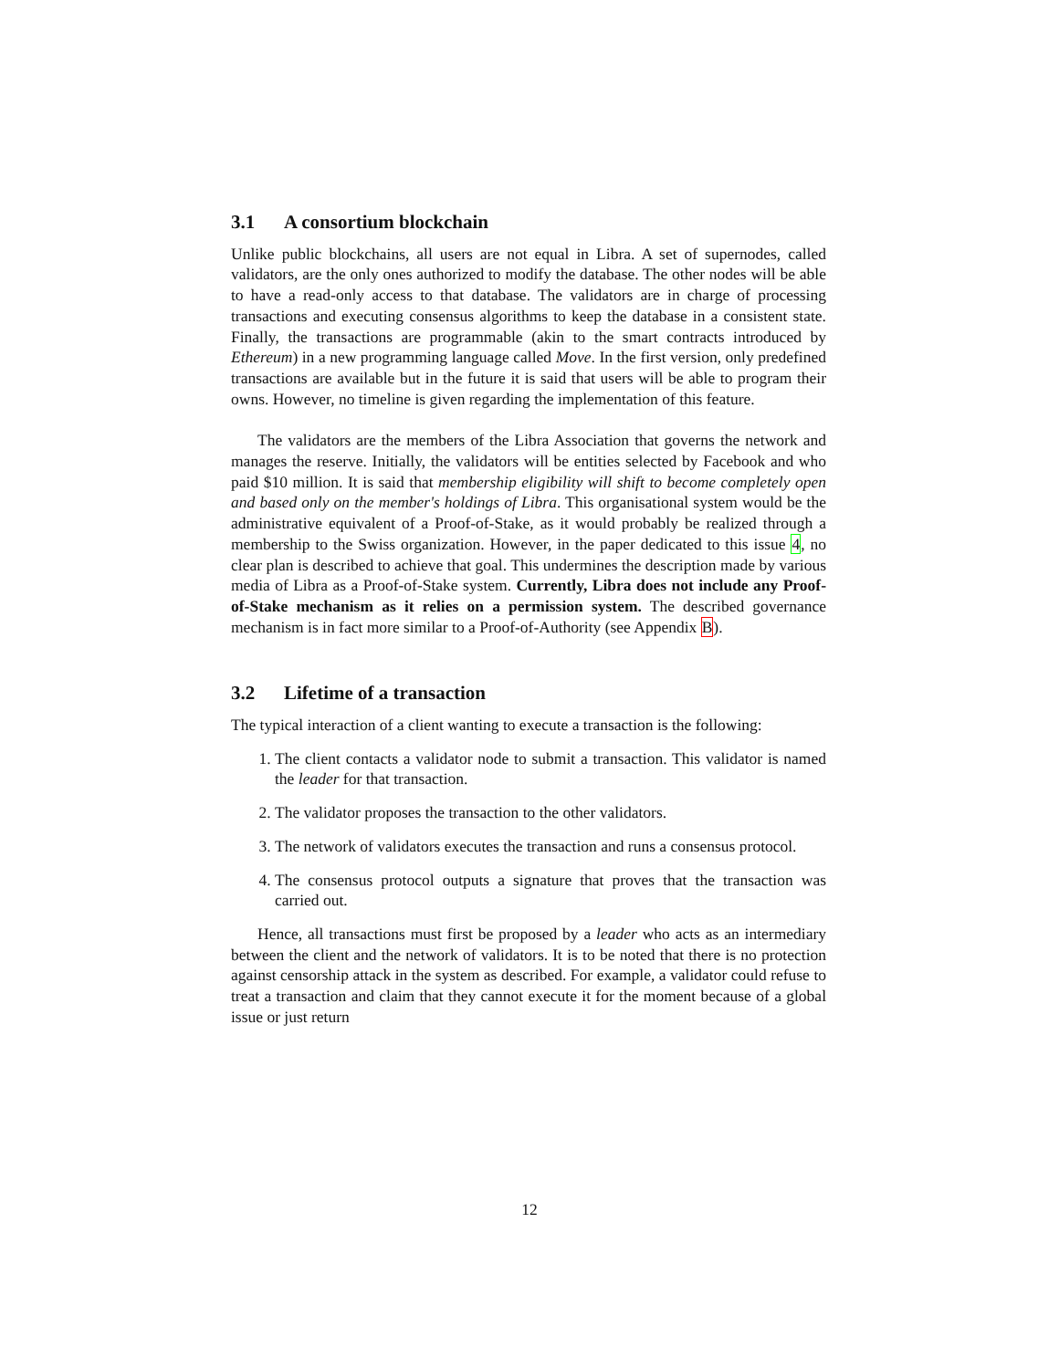3.1 A consortium blockchain
Unlike public blockchains, all users are not equal in Libra. A set of supernodes, called validators, are the only ones authorized to modify the database. The other nodes will be able to have a read-only access to that database. The validators are in charge of processing transactions and executing consensus algorithms to keep the database in a consistent state. Finally, the transactions are programmable (akin to the smart contracts introduced by Ethereum) in a new programming language called Move. In the first version, only predefined transactions are available but in the future it is said that users will be able to program their owns. However, no timeline is given regarding the implementation of this feature.
The validators are the members of the Libra Association that governs the network and manages the reserve. Initially, the validators will be entities selected by Facebook and who paid $10 million. It is said that membership eligibility will shift to become completely open and based only on the member's holdings of Libra. This organisational system would be the administrative equivalent of a Proof-of-Stake, as it would probably be realized through a membership to the Swiss organization. However, in the paper dedicated to this issue 4, no clear plan is described to achieve that goal. This undermines the description made by various media of Libra as a Proof-of-Stake system. Currently, Libra does not include any Proof-of-Stake mechanism as it relies on a permission system. The described governance mechanism is in fact more similar to a Proof-of-Authority (see Appendix B).
3.2 Lifetime of a transaction
The typical interaction of a client wanting to execute a transaction is the following:
1. The client contacts a validator node to submit a transaction. This validator is named the leader for that transaction.
2. The validator proposes the transaction to the other validators.
3. The network of validators executes the transaction and runs a consensus protocol.
4. The consensus protocol outputs a signature that proves that the transaction was carried out.
Hence, all transactions must first be proposed by a leader who acts as an intermediary between the client and the network of validators. It is to be noted that there is no protection against censorship attack in the system as described. For example, a validator could refuse to treat a transaction and claim that they cannot execute it for the moment because of a global issue or just return
12